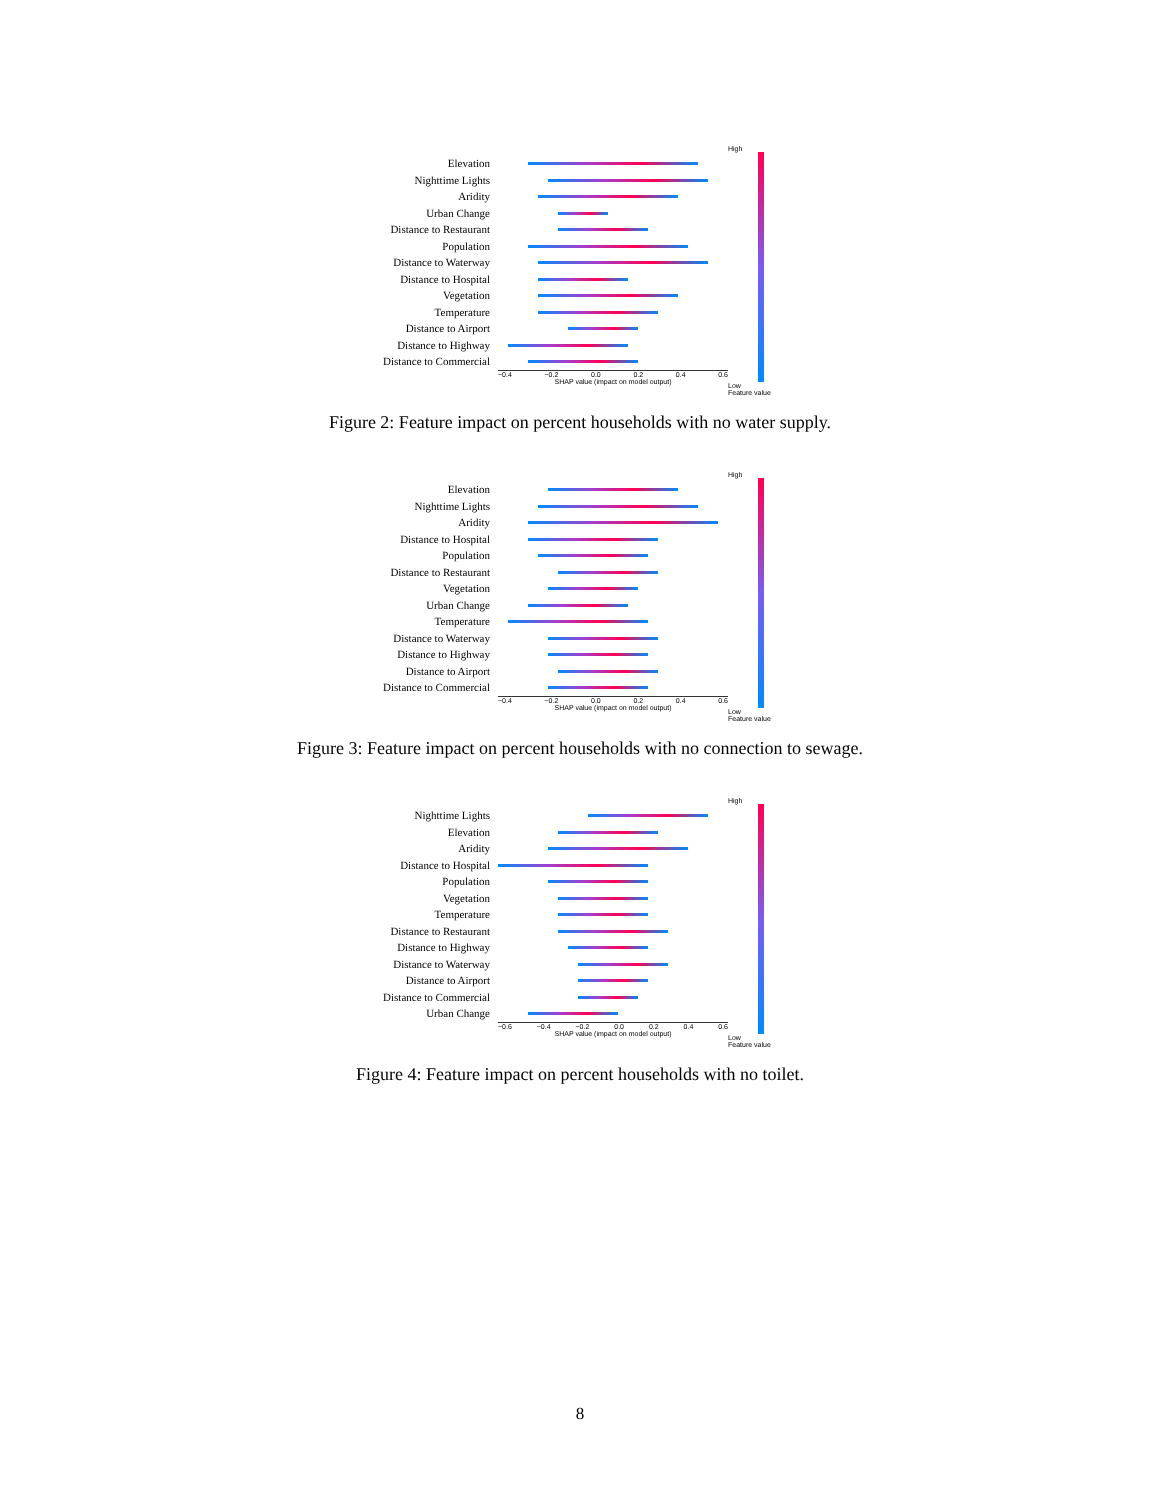Elevation
Nighttime Lights
Aridity
Urban Change
Distance to Restaurant
Population
Distance to Waterway
Distance to Hospital
Vegetation
Temperature
Distance to Airport
Distance to Highway
Distance to Commercial
−0.4 −0.2 0.0 0.2 0.4 0.6
SHAP value (impact on model output)
High
Low
Feature value
Figure 2: Feature impact on percent households with no water supply.
Elevation
Nighttime Lights
Aridity
Distance to Hospital
Population
Distance to Restaurant
Vegetation
Urban Change
Temperature
Distance to Waterway
Distance to Highway
Distance to Airport
Distance to Commercial
−0.4 −0.2 0.0 0.2 0.4 0.6
SHAP value (impact on model output)
High
Low
Feature value
Figure 3: Feature impact on percent households with no connection to sewage.
Nighttime Lights
Elevation
Aridity
Distance to Hospital
Population
Vegetation
Temperature
Distance to Restaurant
Distance to Highway
Distance to Waterway
Distance to Airport
Distance to Commercial
Urban Change
−0.6 −0.4 −0.2 0.0 0.2 0.4 0.6
SHAP value (impact on model output)
High
Low
Feature value
Figure 4: Feature impact on percent households with no toilet.
8